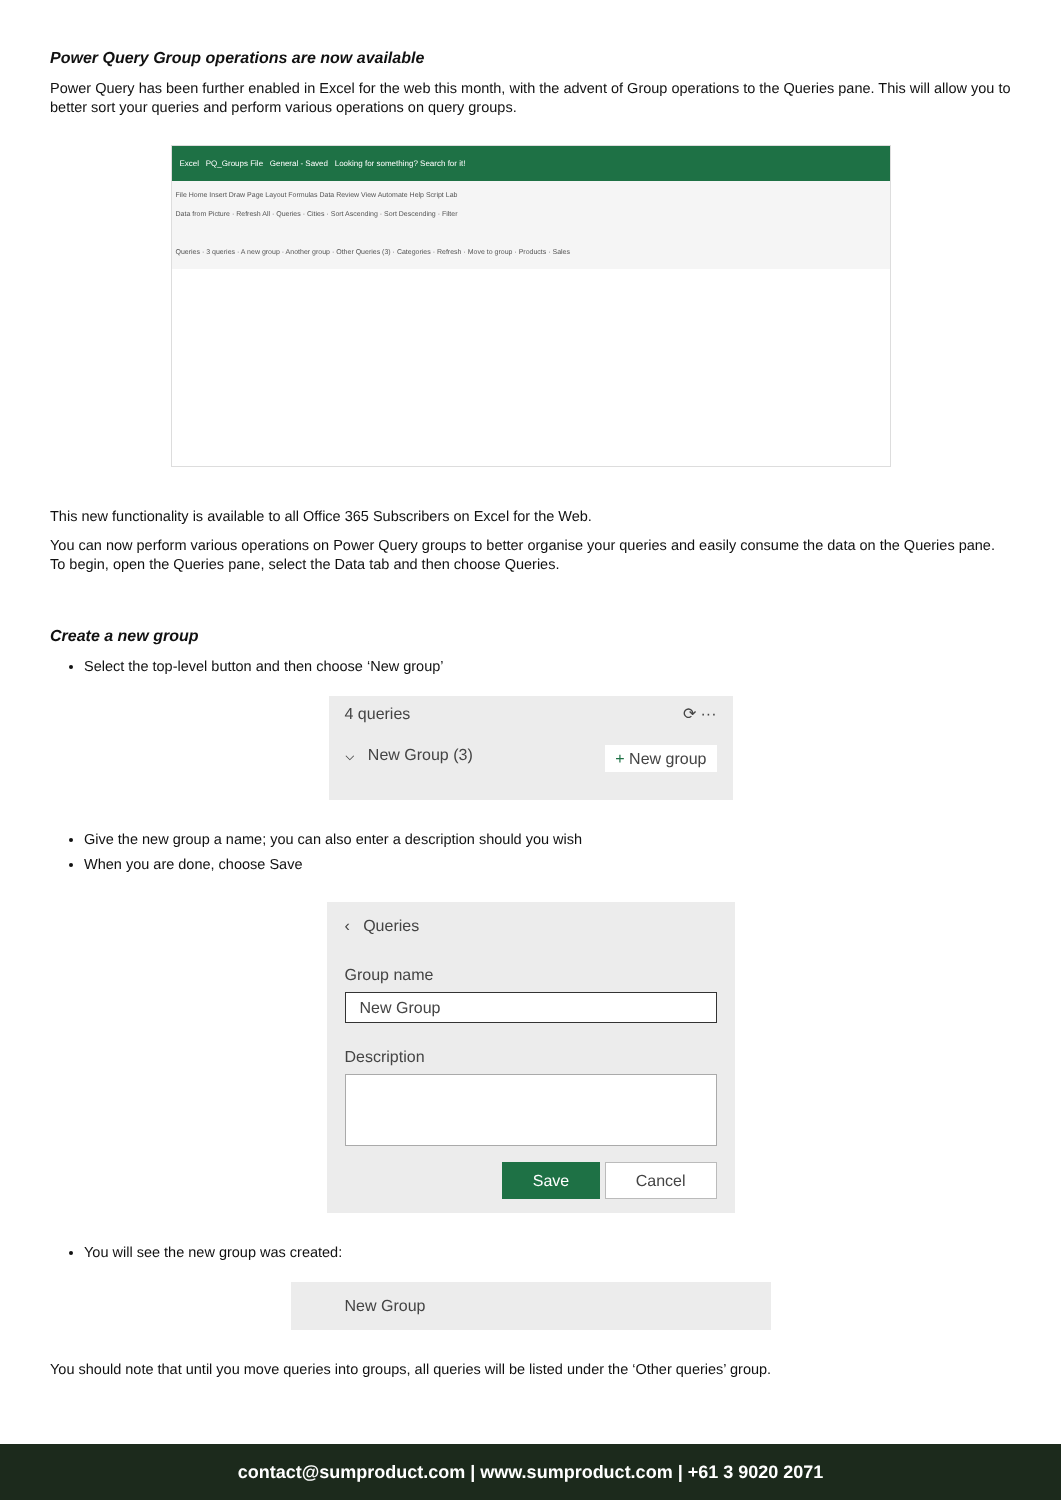Power Query Group operations are now available
Power Query has been further enabled in Excel for the web this month, with the advent of Group operations to the Queries pane. This will allow you to better sort your queries and perform various operations on query groups.
Excel PQ_Groups File General - Saved Looking for something? Search for it!
File Home Insert Draw Page Layout Formulas Data Review View Automate Help Script Lab
Data from Picture · Refresh All · Queries · Cities · Sort Ascending · Sort Descending · Filter
Queries · 3 queries · A new group · Another group · Other Queries (3) · Categories · Refresh · Move to group · Products · Sales
This new functionality is available to all Office 365 Subscribers on Excel for the Web.
You can now perform various operations on Power Query groups to better organise your queries and easily consume the data on the Queries pane. To begin, open the Queries pane, select the Data tab and then choose Queries.
Create a new group
Select the top-level button and then choose ‘New group’
4 queries ⟳ ···
⌵ New Group (3) + New group
Give the new group a name; you can also enter a description should you wish
When you are done, choose Save
‹ Queries
Group name
New Group
Description
Save Cancel
You will see the new group was created:
New Group
You should note that until you move queries into groups, all queries will be listed under the ‘Other queries’ group.
contact@sumproduct.com | www.sumproduct.com | +61 3 9020 2071